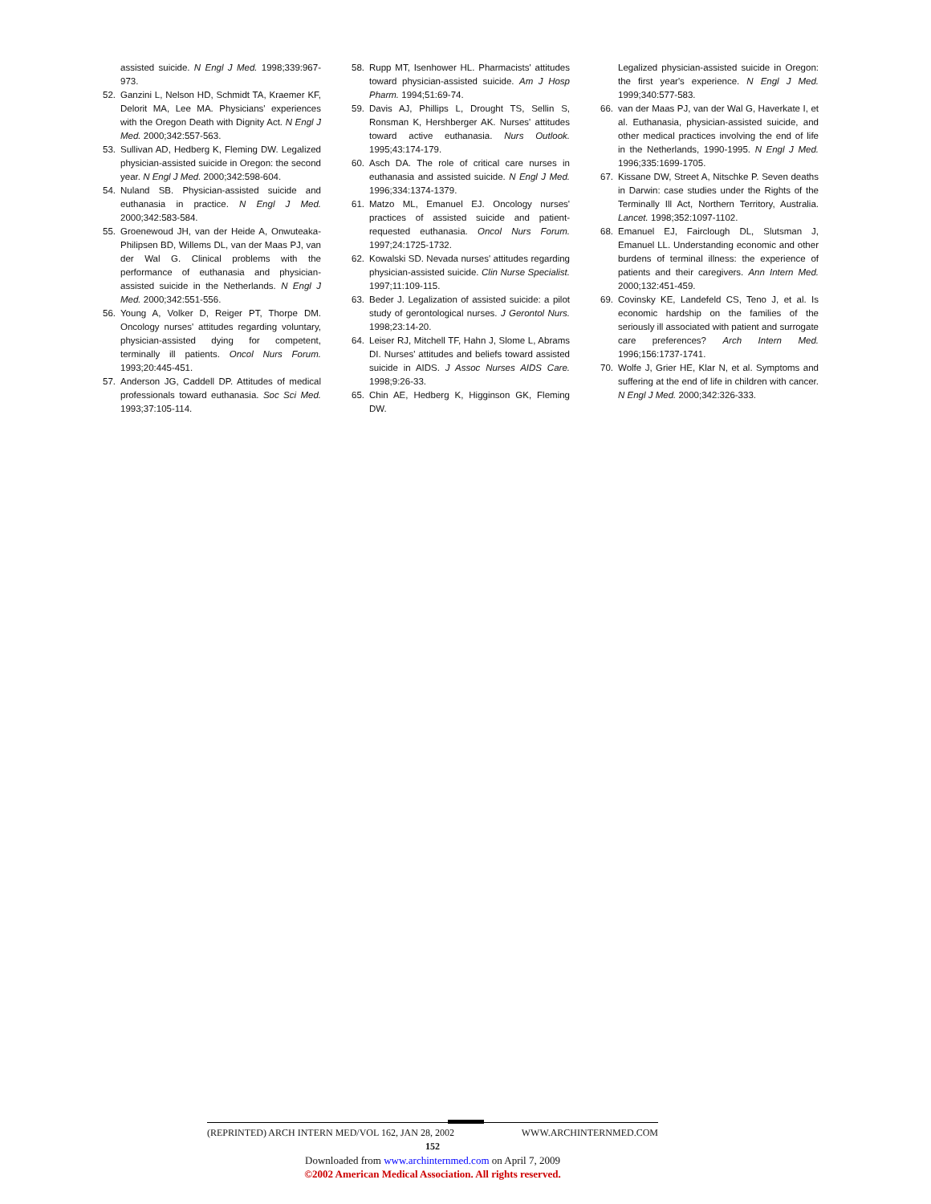assisted suicide. N Engl J Med. 1998;339:967-973.
52. Ganzini L, Nelson HD, Schmidt TA, Kraemer KF, Delorit MA, Lee MA. Physicians' experiences with the Oregon Death with Dignity Act. N Engl J Med. 2000;342:557-563.
53. Sullivan AD, Hedberg K, Fleming DW. Legalized physician-assisted suicide in Oregon: the second year. N Engl J Med. 2000;342:598-604.
54. Nuland SB. Physician-assisted suicide and euthanasia in practice. N Engl J Med. 2000;342:583-584.
55. Groenewoud JH, van der Heide A, Onwuteaka-Philipsen BD, Willems DL, van der Maas PJ, van der Wal G. Clinical problems with the performance of euthanasia and physician-assisted suicide in the Netherlands. N Engl J Med. 2000;342:551-556.
56. Young A, Volker D, Reiger PT, Thorpe DM. Oncology nurses' attitudes regarding voluntary, physician-assisted dying for competent, terminally ill patients. Oncol Nurs Forum. 1993;20:445-451.
57. Anderson JG, Caddell DP. Attitudes of medical professionals toward euthanasia. Soc Sci Med. 1993;37:105-114.
58. Rupp MT, Isenhower HL. Pharmacists' attitudes toward physician-assisted suicide. Am J Hosp Pharm. 1994;51:69-74.
59. Davis AJ, Phillips L, Drought TS, Sellin S, Ronsman K, Hershberger AK. Nurses' attitudes toward active euthanasia. Nurs Outlook. 1995;43:174-179.
60. Asch DA. The role of critical care nurses in euthanasia and assisted suicide. N Engl J Med. 1996;334:1374-1379.
61. Matzo ML, Emanuel EJ. Oncology nurses' practices of assisted suicide and patient-requested euthanasia. Oncol Nurs Forum. 1997;24:1725-1732.
62. Kowalski SD. Nevada nurses' attitudes regarding physician-assisted suicide. Clin Nurse Specialist. 1997;11:109-115.
63. Beder J. Legalization of assisted suicide: a pilot study of gerontological nurses. J Gerontol Nurs. 1998;23:14-20.
64. Leiser RJ, Mitchell TF, Hahn J, Slome L, Abrams DI. Nurses' attitudes and beliefs toward assisted suicide in AIDS. J Assoc Nurses AIDS Care. 1998;9:26-33.
65. Chin AE, Hedberg K, Higginson GK, Fleming DW.
Legalized physician-assisted suicide in Oregon: the first year's experience. N Engl J Med. 1999;340:577-583.
66. van der Maas PJ, van der Wal G, Haverkate I, et al. Euthanasia, physician-assisted suicide, and other medical practices involving the end of life in the Netherlands, 1990-1995. N Engl J Med. 1996;335:1699-1705.
67. Kissane DW, Street A, Nitschke P. Seven deaths in Darwin: case studies under the Rights of the Terminally Ill Act, Northern Territory, Australia. Lancet. 1998;352:1097-1102.
68. Emanuel EJ, Fairclough DL, Slutsman J, Emanuel LL. Understanding economic and other burdens of terminal illness: the experience of patients and their caregivers. Ann Intern Med. 2000;132:451-459.
69. Covinsky KE, Landefeld CS, Teno J, et al. Is economic hardship on the families of the seriously ill associated with patient and surrogate care preferences? Arch Intern Med. 1996;156:1737-1741.
70. Wolfe J, Grier HE, Klar N, et al. Symptoms and suffering at the end of life in children with cancer. N Engl J Med. 2000;342:326-333.
(REPRINTED) ARCH INTERN MED/VOL 162, JAN 28, 2002 WWW.ARCHINTERNMED.COM
152
Downloaded from www.archinternmed.com on April 7, 2009
©2002 American Medical Association. All rights reserved.